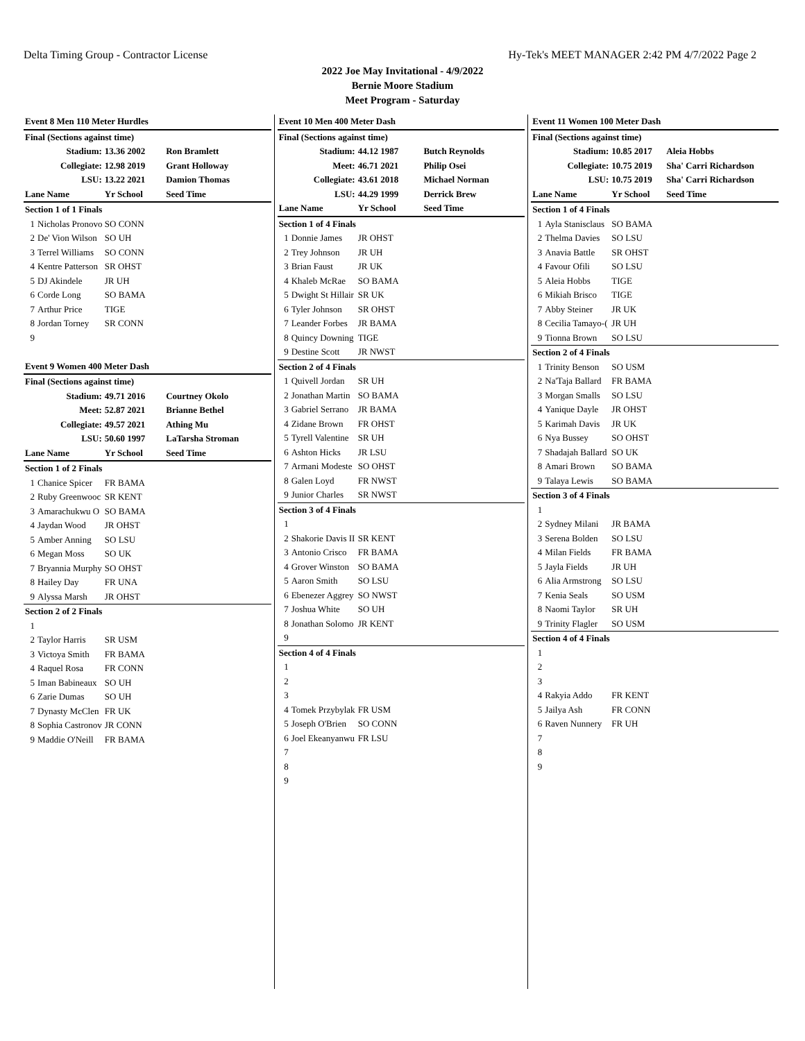Delta Timing Group - Contractor License Hy-Tek's MEET MANAGER 2:42 PM 4/7/2022 Page 2
2022 Joe May Invitational - 4/9/2022
Bernie Moore Stadium
Meet Program - Saturday
| Event 8 Men 110 Meter Hurdles | | | |
| Final (Sections against time) | | | |
| Stadium: | | 13.36 2002 | Ron Bramlett |
| Collegiate: | | 12.98 2019 | Grant Holloway |
| LSU: | | 13.22 2021 | Damion Thomas |
| Lane Name | | Yr School | Seed Time |
| Section 1 of 1 Finals | | | |
| 1 | Nicholas Pronovo | SO CONN | |
| 2 | De' Vion Wilson | SO UH | |
| 3 | Terrel Williams | SO CONN | |
| 4 | Kentre Patterson | SR OHST | |
| 5 | DJ Akindele | JR UH | |
| 6 | Corde Long | SO BAMA | |
| 7 | Arthur Price | TIGE | |
| 8 | Jordan Torney | SR CONN | |
| 9 | | | |
| Event 9 Women 400 Meter Dash | | | |
| Final (Sections against time) | | | |
| Stadium: | | 49.71 2016 | Courtney Okolo |
| Meet: | | 52.87 2021 | Brianne Bethel |
| Collegiate: | | 49.57 2021 | Athing Mu |
| LSU: | | 50.60 1997 | LaTarsha Stroman |
| Lane Name | | Yr School | Seed Time |
| Section 1 of 2 Finals | | | |
| 1 | Chanice Spicer | FR BAMA | |
| 2 | Ruby Greenwooc | SR KENT | |
| 3 | Amarachukwu O | SO BAMA | |
| 4 | Jaydan Wood | JR OHST | |
| 5 | Amber Anning | SO LSU | |
| 6 | Megan Moss | SO UK | |
| 7 | Bryannia Murphy | SO OHST | |
| 8 | Hailey Day | FR UNA | |
| 9 | Alyssa Marsh | JR OHST | |
| Section 2 of 2 Finals | | | |
| 1 | | | |
| 2 | Taylor Harris | SR USM | |
| 3 | Victoya Smith | FR BAMA | |
| 4 | Raquel Rosa | FR CONN | |
| 5 | Iman Babineaux | SO UH | |
| 6 | Zarie Dumas | SO UH | |
| 7 | Dynasty McClen | FR UK | |
| 8 | Sophia Castronov | JR CONN | |
| 9 | Maddie O'Neill | FR BAMA | |
| Event 10 Men 400 Meter Dash | | | |
| Final (Sections against time) | | | |
| Stadium: | | 44.12 1987 | Butch Reynolds |
| Meet: | | 46.71 2021 | Philip Osei |
| Collegiate: | | 43.61 2018 | Michael Norman |
| LSU: | | 44.29 1999 | Derrick Brew |
| Lane Name | | Yr School | Seed Time |
| Section 1 of 4 Finals | | | |
| 1 | Donnie James | JR OHST | |
| 2 | Trey Johnson | JR UH | |
| 3 | Brian Faust | JR UK | |
| 4 | Khaleb McRae | SO BAMA | |
| 5 | Dwight St Hillair | SR UK | |
| 6 | Tyler Johnson | SR OHST | |
| 7 | Leander Forbes | JR BAMA | |
| 8 | Quincy Downing | TIGE | |
| 9 | Destine Scott | JR NWST | |
| Section 2 of 4 Finals | | | |
| 1 | Quivell Jordan | SR UH | |
| 2 | Jonathan Martin | SO BAMA | |
| 3 | Gabriel Serrano | JR BAMA | |
| 4 | Zidane Brown | FR OHST | |
| 5 | Tyrell Valentine | SR UH | |
| 6 | Ashton Hicks | JR LSU | |
| 7 | Armani Modeste | SO OHST | |
| 8 | Galen Loyd | FR NWST | |
| 9 | Junior Charles | SR NWST | |
| Section 3 of 4 Finals | | | |
| 1 | | | |
| 2 | Shakorie Davis II | SR KENT | |
| 3 | Antonio Crisco | FR BAMA | |
| 4 | Grover Winston | SO BAMA | |
| 5 | Aaron Smith | SO LSU | |
| 6 | Ebenezer Aggrey | SO NWST | |
| 7 | Joshua White | SO UH | |
| 8 | Jonathan Solomo | JR KENT | |
| 9 | | | |
| Section 4 of 4 Finals | | | |
| 1 | | | |
| 2 | | | |
| 3 | | | |
| 4 | Tomek Przybylak | FR USM | |
| 5 | Joseph O'Brien | SO CONN | |
| 6 | Joel Ekeanyanwu | FR LSU | |
| 7 | | | |
| 8 | | | |
| 9 | | | |
| Event 11 Women 100 Meter Dash | | | |
| Final (Sections against time) | | | |
| Stadium: | | 10.85 2017 | Aleia Hobbs |
| Collegiate: | | 10.75 2019 | Sha' Carri Richardson |
| LSU: | | 10.75 2019 | Sha' Carri Richardson |
| Lane Name | | Yr School | Seed Time |
| Section 1 of 4 Finals | | | |
| 1 | Ayla Stanisclaus | SO BAMA | |
| 2 | Thelma Davies | SO LSU | |
| 3 | Anavia Battle | SR OHST | |
| 4 | Favour Ofili | SO LSU | |
| 5 | Aleia Hobbs | TIGE | |
| 6 | Mikiah Brisco | TIGE | |
| 7 | Abby Steiner | JR UK | |
| 8 | Cecilia Tamayo-( | JR UH | |
| 9 | Tionna Brown | SO LSU | |
| Section 2 of 4 Finals | | | |
| 1 | Trinity Benson | SO USM | |
| 2 | Na'Taja Ballard | FR BAMA | |
| 3 | Morgan Smalls | SO LSU | |
| 4 | Yanique Dayle | JR OHST | |
| 5 | Karimah Davis | JR UK | |
| 6 | Nya Bussey | SO OHST | |
| 7 | Shadajah Ballard | SO UK | |
| 8 | Amari Brown | SO BAMA | |
| 9 | Talaya Lewis | SO BAMA | |
| Section 3 of 4 Finals | | | |
| 1 | | | |
| 2 | Sydney Milani | JR BAMA | |
| 3 | Serena Bolden | SO LSU | |
| 4 | Milan Fields | FR BAMA | |
| 5 | Jayla Fields | JR UH | |
| 6 | Alia Armstrong | SO LSU | |
| 7 | Kenia Seals | SO USM | |
| 8 | Naomi Taylor | SR UH | |
| 9 | Trinity Flagler | SO USM | |
| Section 4 of 4 Finals | | | |
| 1 | | | |
| 2 | | | |
| 3 | | | |
| 4 | Rakyia Addo | FR KENT | |
| 5 | Jailya Ash | FR CONN | |
| 6 | Raven Nunnery | FR UH | |
| 7 | | | |
| 8 | | | |
| 9 | | | |